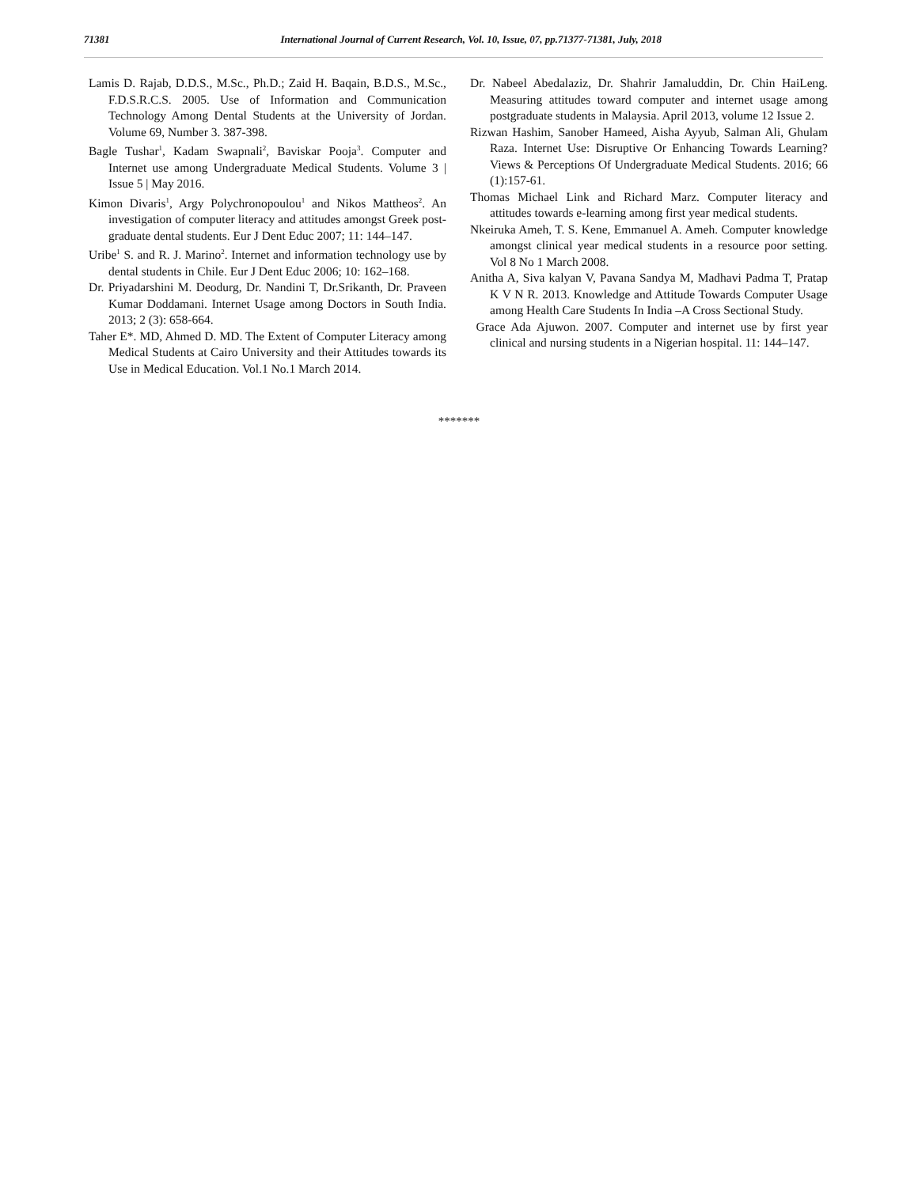71381 International Journal of Current Research, Vol. 10, Issue, 07, pp.71377-71381, July, 2018
Lamis D. Rajab, D.D.S., M.Sc., Ph.D.; Zaid H. Baqain, B.D.S., M.Sc., F.D.S.R.C.S. 2005. Use of Information and Communication Technology Among Dental Students at the University of Jordan. Volume 69, Number 3. 387-398.
Bagle Tushar<sup>1</sup>, Kadam Swapnali<sup>2</sup>, Baviskar Pooja<sup>3</sup>. Computer and Internet use among Undergraduate Medical Students. Volume 3 | Issue 5 | May 2016.
Kimon Divaris<sup>1</sup>, Argy Polychronopoulou<sup>1</sup> and Nikos Mattheos<sup>2</sup>. An investigation of computer literacy and attitudes amongst Greek post-graduate dental students. Eur J Dent Educ 2007; 11: 144–147.
Uribe<sup>1</sup> S. and R. J. Marino<sup>2</sup>. Internet and information technology use by dental students in Chile. Eur J Dent Educ 2006; 10: 162–168.
Dr. Priyadarshini M. Deodurg, Dr. Nandini T, Dr.Srikanth, Dr. Praveen Kumar Doddamani. Internet Usage among Doctors in South India. 2013; 2 (3): 658-664.
Taher E*. MD, Ahmed D. MD. The Extent of Computer Literacy among Medical Students at Cairo University and their Attitudes towards its Use in Medical Education. Vol.1 No.1 March 2014.
Dr. Nabeel Abedalaziz, Dr. Shahrir Jamaluddin, Dr. Chin HaiLeng. Measuring attitudes toward computer and internet usage among postgraduate students in Malaysia. April 2013, volume 12 Issue 2.
Rizwan Hashim, Sanober Hameed, Aisha Ayyub, Salman Ali, Ghulam Raza. Internet Use: Disruptive Or Enhancing Towards Learning? Views & Perceptions Of Undergraduate Medical Students. 2016; 66 (1):157-61.
Thomas Michael Link and Richard Marz. Computer literacy and attitudes towards e-learning among first year medical students.
Nkeiruka Ameh, T. S. Kene, Emmanuel A. Ameh. Computer knowledge amongst clinical year medical students in a resource poor setting. Vol 8 No 1 March 2008.
Anitha A, Siva kalyan V, Pavana Sandya M, Madhavi Padma T, Pratap K V N R. 2013. Knowledge and Attitude Towards Computer Usage among Health Care Students In India –A Cross Sectional Study.
Grace Ada Ajuwon. 2007. Computer and internet use by first year clinical and nursing students in a Nigerian hospital. 11: 144–147.
*******